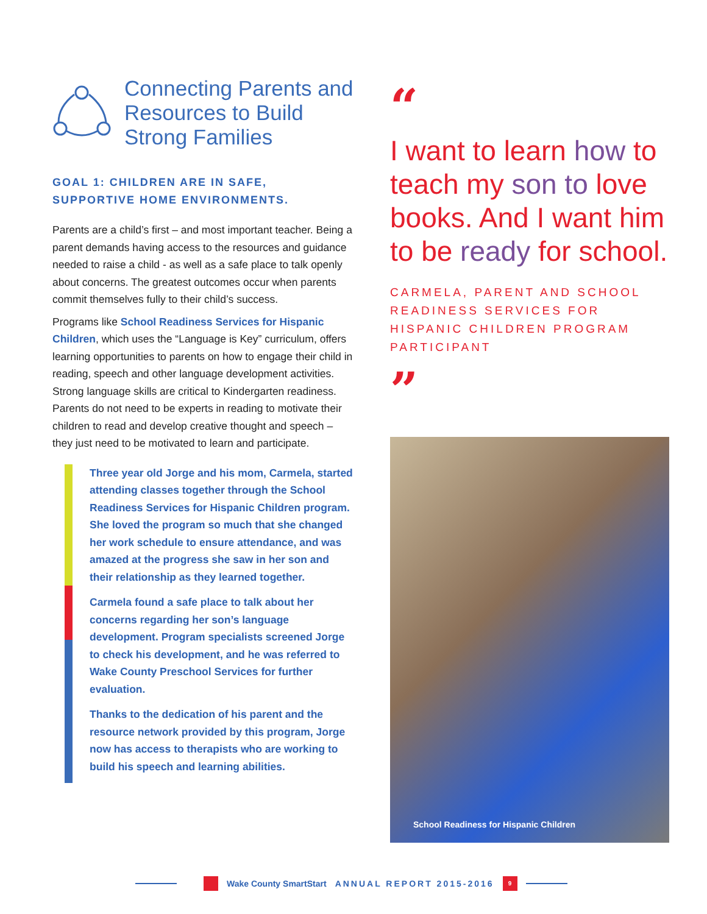Connecting Parents and Resources to Build Strong Families
GOAL 1: CHILDREN ARE IN SAFE,
SUPPORTIVE HOME ENVIRONMENTS.
Parents are a child’s first – and most important teacher. Being a parent demands having access to the resources and guidance needed to raise a child - as well as a safe place to talk openly about concerns. The greatest outcomes occur when parents commit themselves fully to their child’s success.
Programs like School Readiness Services for Hispanic Children, which uses the “Language is Key” curriculum, offers learning opportunities to parents on how to engage their child in reading, speech and other language development activities. Strong language skills are critical to Kindergarten readiness. Parents do not need to be experts in reading to motivate their children to read and develop creative thought and speech – they just need to be motivated to learn and participate.
Three year old Jorge and his mom, Carmela, started attending classes together through the School Readiness Services for Hispanic Children program. She loved the program so much that she changed her work schedule to ensure attendance, and was amazed at the progress she saw in her son and their relationship as they learned together.
Carmela found a safe place to talk about her concerns regarding her son’s language development. Program specialists screened Jorge to check his development, and he was referred to Wake County Preschool Services for further evaluation.
Thanks to the dedication of his parent and the resource network provided by this program, Jorge now has access to therapists who are working to build his speech and learning abilities.
“
I want to learn how to teach my son to love books. And I want him to be ready for school.
CARMELA, PARENT AND SCHOOL READINESS SERVICES FOR HISPANIC CHILDREN PROGRAM PARTICIPANT
”
School Readiness for Hispanic Children
Wake County SmartStart ANNUAL REPORT 2015-2016
9